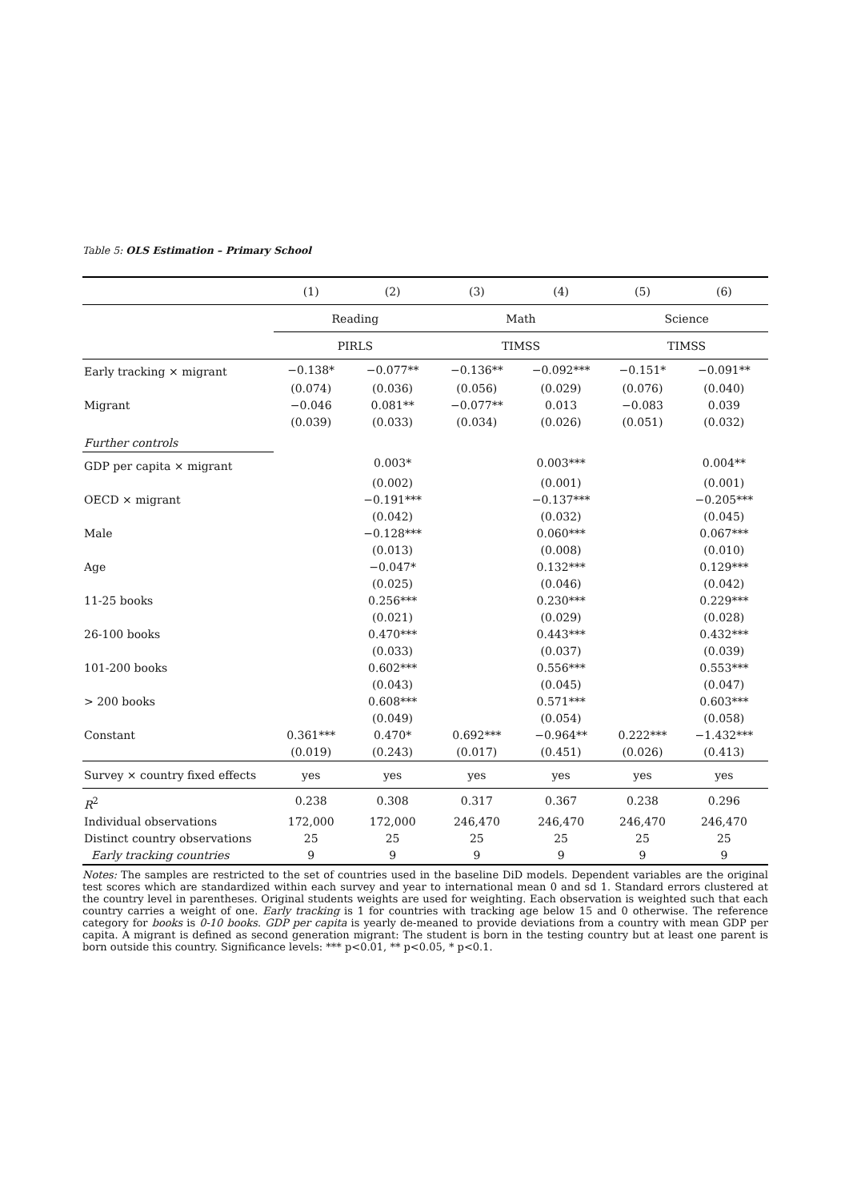Table 5: OLS Estimation – Primary School
| | (1) | (2) | (3) | (4) | (5) | (6) |
| | Reading | | Math | | Science | |
| | PIRLS | | TIMSS | | TIMSS | |
| Early tracking × migrant | −0.138* | −0.077** | −0.136** | −0.092*** | −0.151* | −0.091** |
| | (0.074) | (0.036) | (0.056) | (0.029) | (0.076) | (0.040) |
| Migrant | −0.046 | 0.081** | −0.077** | 0.013 | −0.083 | 0.039 |
| | (0.039) | (0.033) | (0.034) | (0.026) | (0.051) | (0.032) |
| Further controls | | | | | | |
| GDP per capita × migrant | | 0.003* | | 0.003*** | | 0.004** |
| | | (0.002) | | (0.001) | | (0.001) |
| OECD × migrant | | −0.191*** | | −0.137*** | | −0.205*** |
| | | (0.042) | | (0.032) | | (0.045) |
| Male | | −0.128*** | | 0.060*** | | 0.067*** |
| | | (0.013) | | (0.008) | | (0.010) |
| Age | | −0.047* | | 0.132*** | | 0.129*** |
| | | (0.025) | | (0.046) | | (0.042) |
| 11-25 books | | 0.256*** | | 0.230*** | | 0.229*** |
| | | (0.021) | | (0.029) | | (0.028) |
| 26-100 books | | 0.470*** | | 0.443*** | | 0.432*** |
| | | (0.033) | | (0.037) | | (0.039) |
| 101-200 books | | 0.602*** | | 0.556*** | | 0.553*** |
| | | (0.043) | | (0.045) | | (0.047) |
| > 200 books | | 0.608*** | | 0.571*** | | 0.603*** |
| | | (0.049) | | (0.054) | | (0.058) |
| Constant | 0.361*** | 0.470* | 0.692*** | −0.964** | 0.222*** | −1.432*** |
| | (0.019) | (0.243) | (0.017) | (0.451) | (0.026) | (0.413) |
| Survey × country fixed effects | yes | yes | yes | yes | yes | yes |
| R<sup>2</sup> | 0.238 | 0.308 | 0.317 | 0.367 | 0.238 | 0.296 |
| Individual observations | 172,000 | 172,000 | 246,470 | 246,470 | 246,470 | 246,470 |
| Distinct country observations | 25 | 25 | 25 | 25 | 25 | 25 |
| Early tracking countries | 9 | 9 | 9 | 9 | 9 | 9 |
Notes: The samples are restricted to the set of countries used in the baseline DiD models. Dependent variables are the original test scores which are standardized within each survey and year to international mean 0 and sd 1. Standard errors clustered at the country level in parentheses. Original students weights are used for weighting. Each observation is weighted such that each country carries a weight of one. Early tracking is 1 for countries with tracking age below 15 and 0 otherwise. The reference category for books is 0-10 books. GDP per capita is yearly de-meaned to provide deviations from a country with mean GDP per capita. A migrant is defined as second generation migrant: The student is born in the testing country but at least one parent is born outside this country. Significance levels: *** p<0.01, ** p<0.05, * p<0.1.